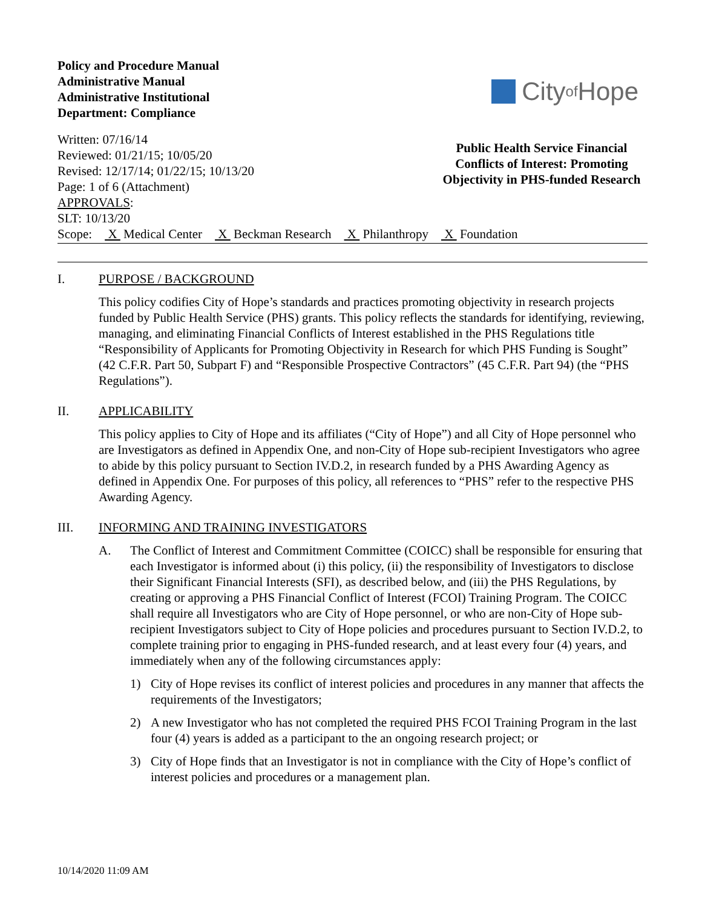Policy and Procedure Manual
Administrative Manual
Administrative Institutional
Department: Compliance
City of Hope
Written: 07/16/14
Reviewed: 01/21/15; 10/05/20
Revised: 12/17/14; 01/22/15; 10/13/20
Page: 1 of 6 (Attachment)
APPROVALS:
SLT: 10/13/20
Public Health Service Financial Conflicts of Interest: Promoting Objectivity in PHS-funded Research
Scope: X Medical Center X Beckman Research X Philanthropy X Foundation
I. PURPOSE / BACKGROUND
This policy codifies City of Hope’s standards and practices promoting objectivity in research projects funded by Public Health Service (PHS) grants. This policy reflects the standards for identifying, reviewing, managing, and eliminating Financial Conflicts of Interest established in the PHS Regulations title “Responsibility of Applicants for Promoting Objectivity in Research for which PHS Funding is Sought” (42 C.F.R. Part 50, Subpart F) and “Responsible Prospective Contractors” (45 C.F.R. Part 94) (the “PHS Regulations”).
II. APPLICABILITY
This policy applies to City of Hope and its affiliates (“City of Hope”) and all City of Hope personnel who are Investigators as defined in Appendix One, and non-City of Hope sub-recipient Investigators who agree to abide by this policy pursuant to Section IV.D.2, in research funded by a PHS Awarding Agency as defined in Appendix One. For purposes of this policy, all references to “PHS” refer to the respective PHS Awarding Agency.
III. INFORMING AND TRAINING INVESTIGATORS
A. The Conflict of Interest and Commitment Committee (COICC) shall be responsible for ensuring that each Investigator is informed about (i) this policy, (ii) the responsibility of Investigators to disclose their Significant Financial Interests (SFI), as described below, and (iii) the PHS Regulations, by creating or approving a PHS Financial Conflict of Interest (FCOI) Training Program. The COICC shall require all Investigators who are City of Hope personnel, or who are non-City of Hope sub-recipient Investigators subject to City of Hope policies and procedures pursuant to Section IV.D.2, to complete training prior to engaging in PHS-funded research, and at least every four (4) years, and immediately when any of the following circumstances apply:
1) City of Hope revises its conflict of interest policies and procedures in any manner that affects the requirements of the Investigators;
2) A new Investigator who has not completed the required PHS FCOI Training Program in the last four (4) years is added as a participant to the an ongoing research project; or
3) City of Hope finds that an Investigator is not in compliance with the City of Hope’s conflict of interest policies and procedures or a management plan.
10/14/2020 11:09 AM